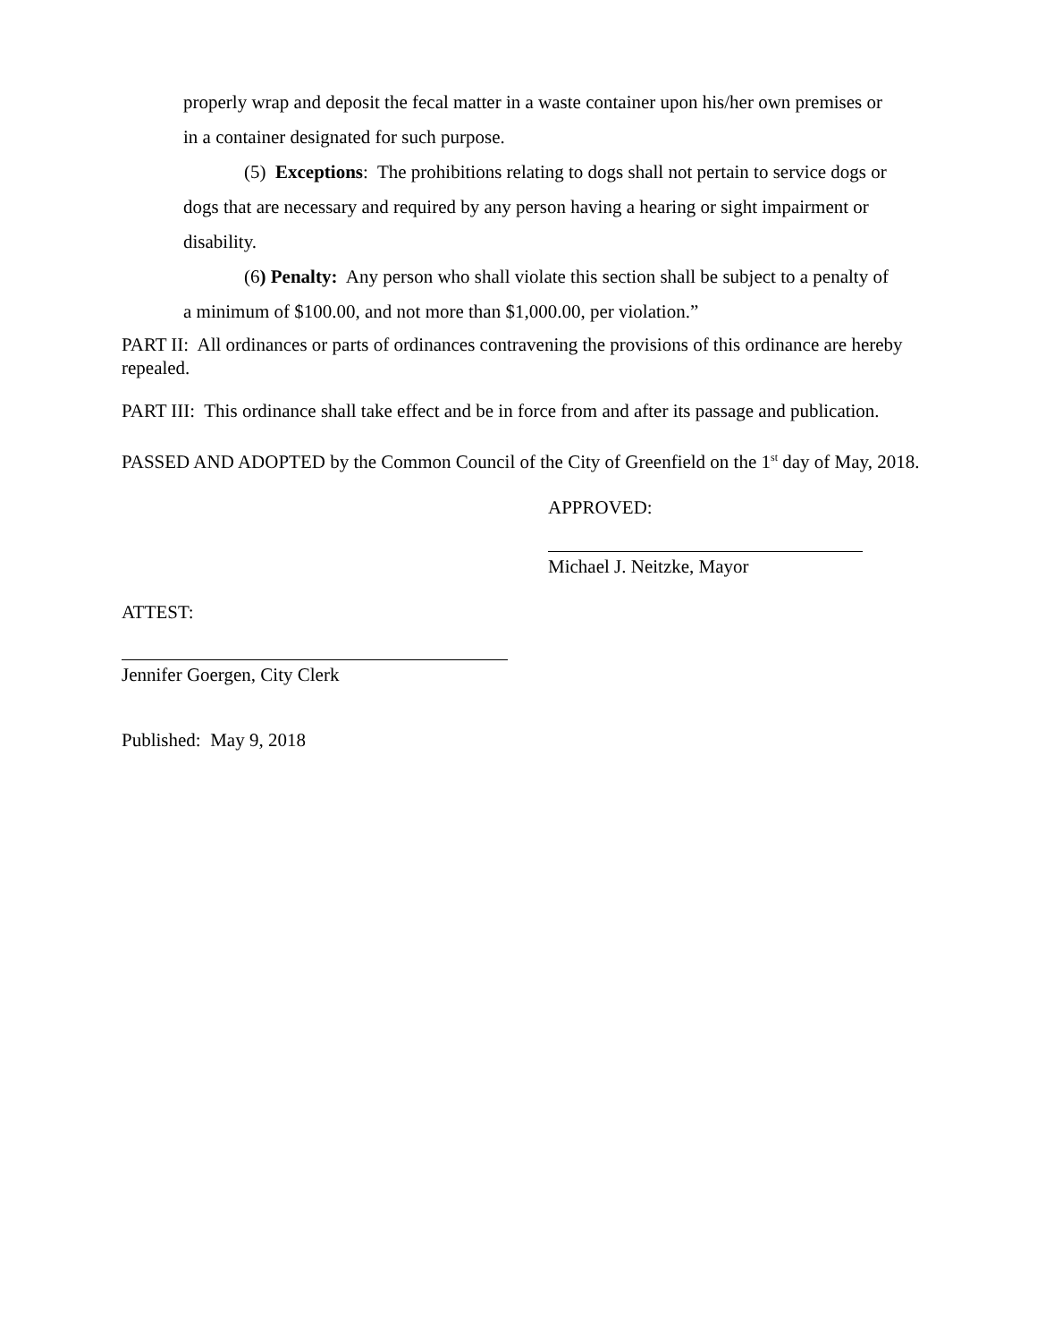properly wrap and deposit the fecal matter in a waste container upon his/her own premises or in a container designated for such purpose.
(5) Exceptions: The prohibitions relating to dogs shall not pertain to service dogs or dogs that are necessary and required by any person having a hearing or sight impairment or disability.
(6) Penalty: Any person who shall violate this section shall be subject to a penalty of a minimum of $100.00, and not more than $1,000.00, per violation.”
PART II: All ordinances or parts of ordinances contravening the provisions of this ordinance are hereby repealed.
PART III: This ordinance shall take effect and be in force from and after its passage and publication.
PASSED AND ADOPTED by the Common Council of the City of Greenfield on the 1<sup>st</sup> day of May, 2018.
APPROVED:
Michael J. Neitzke, Mayor
ATTEST:
Jennifer Goergen, City Clerk
Published: May 9, 2018